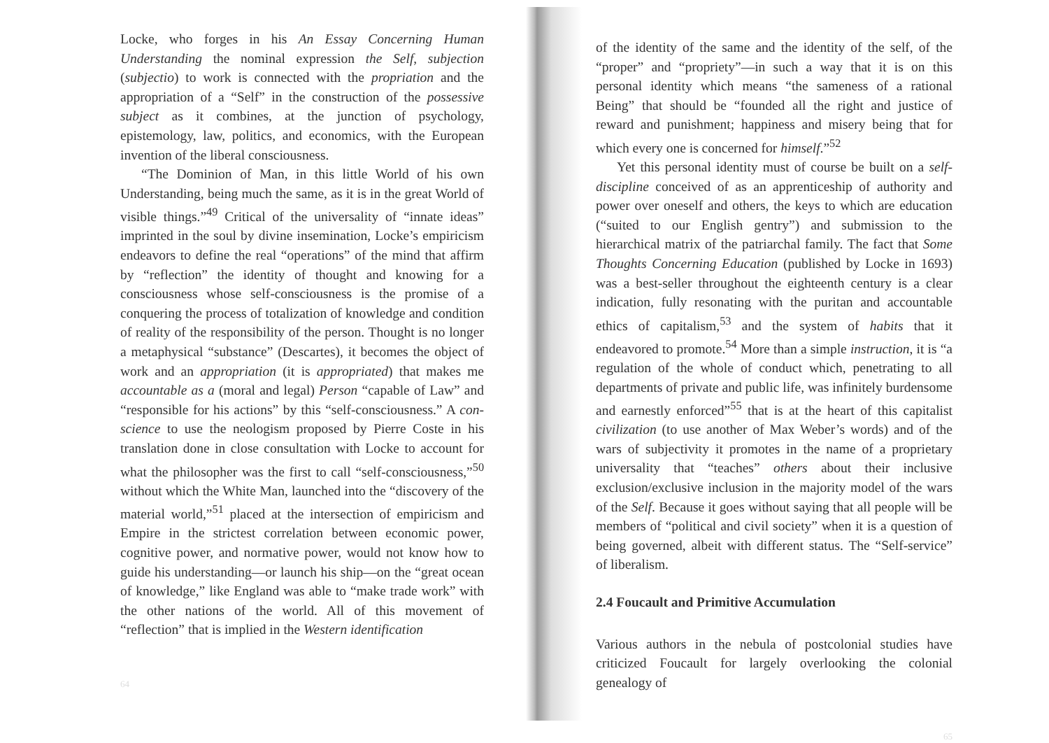Locke, who forges in his An Essay Concerning Human Understanding the nominal expression the Self, subjection (subjectio) to work is connected with the propriation and the appropriation of a “Self” in the construction of the possessive subject as it combines, at the junction of psychology, epistemology, law, politics, and economics, with the European invention of the liberal consciousness.
“The Dominion of Man, in this little World of his own Understanding, being much the same, as it is in the great World of visible things.”<sup>49</sup> Critical of the universality of “innate ideas” imprinted in the soul by divine insemination, Locke’s empiricism endeavors to define the real “operations” of the mind that affirm by “reflection” the identity of thought and knowing for a consciousness whose self-consciousness is the promise of a conquering the process of totalization of knowledge and condition of reality of the responsibility of the person. Thought is no longer a metaphysical “substance” (Descartes), it becomes the object of work and an appropriation (it is appropriated) that makes me accountable as a (moral and legal) Person “capable of Law” and “responsible for his actions” by this “self-consciousness.” A con-science to use the neologism proposed by Pierre Coste in his translation done in close consultation with Locke to account for what the philosopher was the first to call “self-consciousness,”<sup>50</sup> without which the White Man, launched into the “discovery of the material world,”<sup>51</sup> placed at the intersection of empiricism and Empire in the strictest correlation between economic power, cognitive power, and normative power, would not know how to guide his understanding—or launch his ship—on the “great ocean of knowledge,” like England was able to “make trade work” with the other nations of the world. All of this movement of “reflection” that is implied in the Western identification
64
of the identity of the same and the identity of the self, of the “proper” and “propriety”—in such a way that it is on this personal identity which means “the sameness of a rational Being” that should be “founded all the right and justice of reward and punishment; happiness and misery being that for which every one is concerned for himself.”<sup>52</sup>
Yet this personal identity must of course be built on a self-discipline conceived of as an apprenticeship of authority and power over oneself and others, the keys to which are education (“suited to our English gentry”) and submission to the hierarchical matrix of the patriarchal family. The fact that Some Thoughts Concerning Education (published by Locke in 1693) was a best-seller throughout the eighteenth century is a clear indication, fully resonating with the puritan and accountable ethics of capitalism,<sup>53</sup> and the system of habits that it endeavored to promote.<sup>54</sup> More than a simple instruction, it is “a regulation of the whole of conduct which, penetrating to all departments of private and public life, was infinitely burdensome and earnestly enforced”<sup>55</sup> that is at the heart of this capitalist civilization (to use another of Max Weber’s words) and of the wars of subjectivity it promotes in the name of a proprietary universality that “teaches” others about their inclusive exclusion/exclusive inclusion in the majority model of the wars of the Self. Because it goes without saying that all people will be members of “political and civil society” when it is a question of being governed, albeit with different status. The “Self-service” of liberalism.
2.4 Foucault and Primitive Accumulation
Various authors in the nebula of postcolonial studies have criticized Foucault for largely overlooking the colonial genealogy of
65